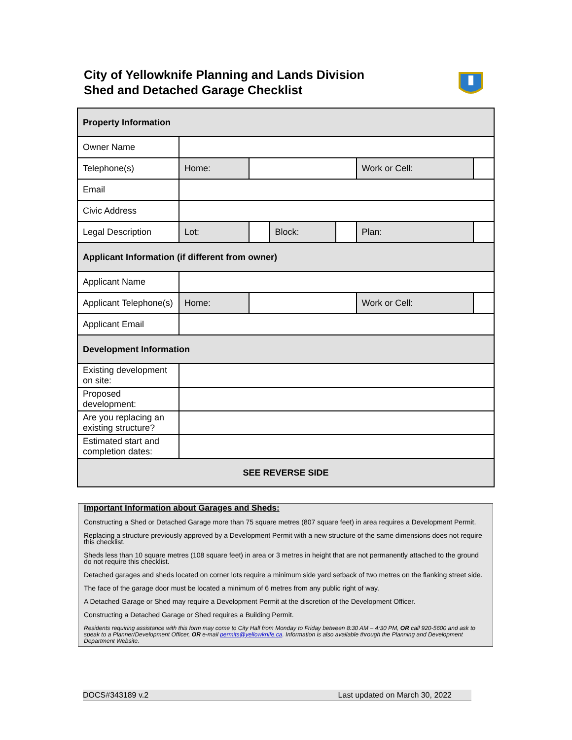City of Yellowknife Planning and Lands Division
Shed and Detached Garage Checklist
| Property Information | | | | | | | |
| Owner Name | | | | | | | |
| Telephone(s) | Home: | | | | Work or Cell: | | |
| Email | | | | | | | |
| Civic Address | | | | | | | |
| Legal Description | Lot: | | Block: | | Plan: | | |
| Applicant Information (if different from owner) | | | | | | | |
| Applicant Name | | | | | | | |
| Applicant Telephone(s) | Home: | | | | Work or Cell: | | |
| Applicant Email | | | | | | | |
| Development Information | | | | | | | |
| Existing development on site: | | | | | | | |
| Proposed development: | | | | | | | |
| Are you replacing an existing structure? | | | | | | | |
| Estimated start and completion dates: | | | | | | | |
| SEE REVERSE SIDE | | | | | | | |
Important Information about Garages and Sheds:
Constructing a Shed or Detached Garage more than 75 square metres (807 square feet) in area requires a Development Permit.
Replacing a structure previously approved by a Development Permit with a new structure of the same dimensions does not require this checklist.
Sheds less than 10 square metres (108 square feet) in area or 3 metres in height that are not permanently attached to the ground do not require this checklist.
Detached garages and sheds located on corner lots require a minimum side yard setback of two metres on the flanking street side.
The face of the garage door must be located a minimum of 6 metres from any public right of way.
A Detached Garage or Shed may require a Development Permit at the discretion of the Development Officer.
Constructing a Detached Garage or Shed requires a Building Permit.
Residents requiring assistance with this form may come to City Hall from Monday to Friday between 8:30 AM – 4:30 PM, OR call 920-5600 and ask to speak to a Planner/Development Officer, OR e-mail permits@yellowknife.ca. Information is also available through the Planning and Development Department Website.
DOCS#343189 v.2 Last updated on March 30, 2022